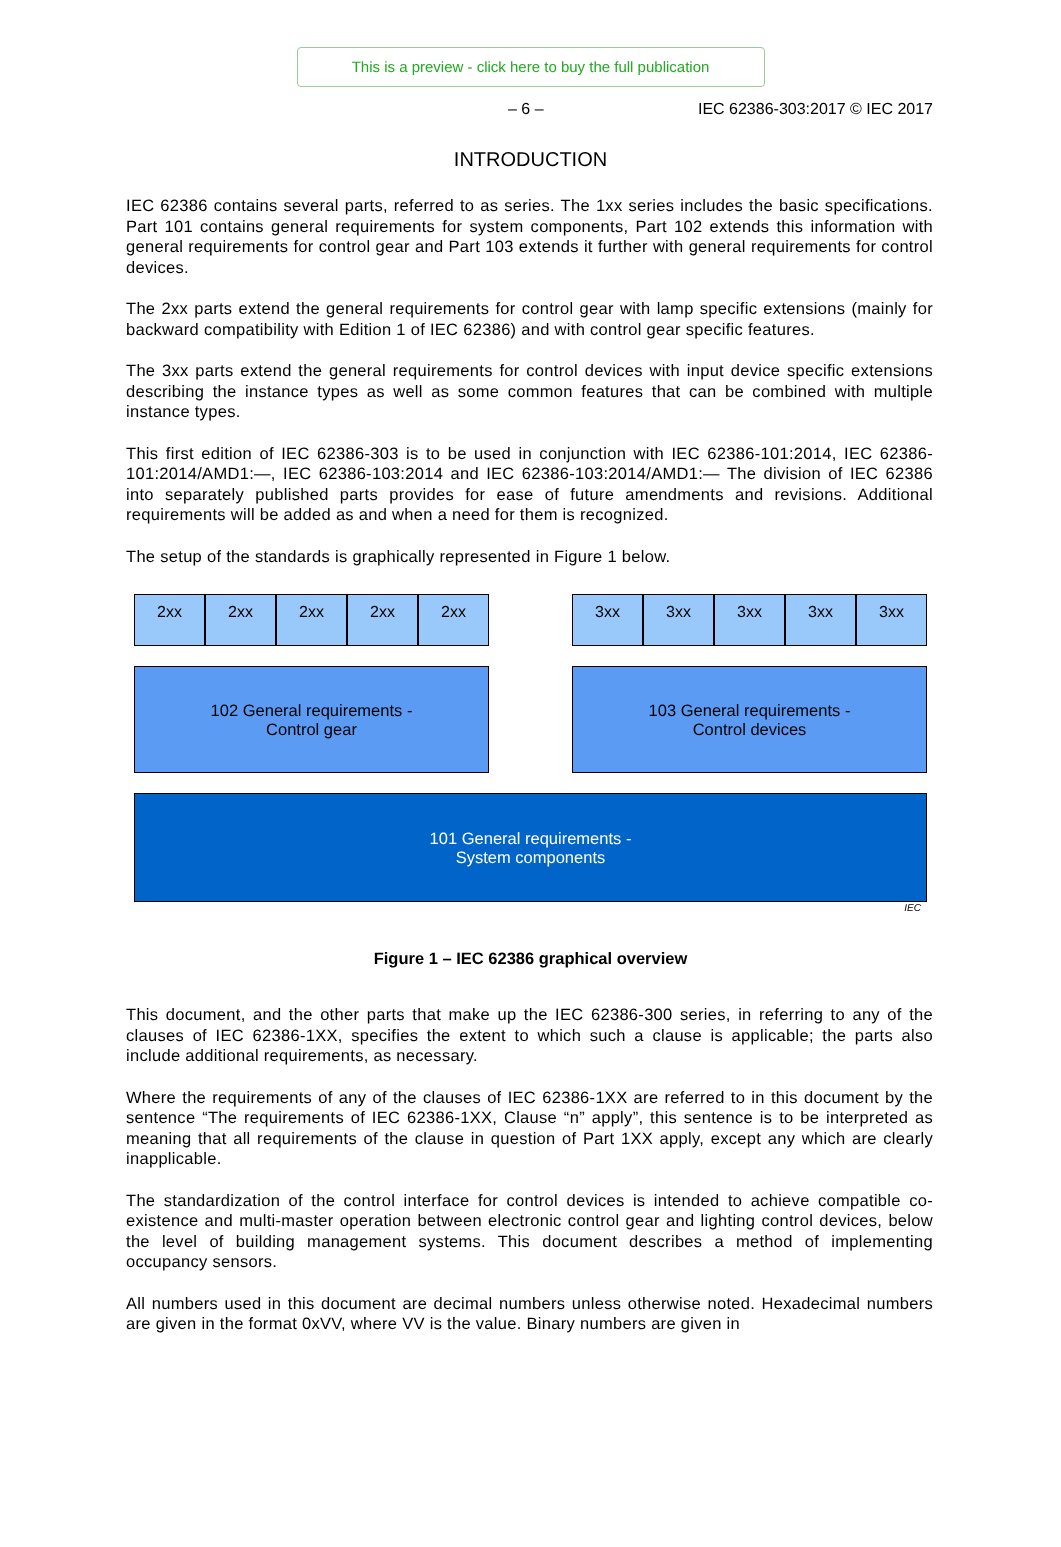This is a preview - click here to buy the full publication
– 6 – IEC 62386-303:2017 © IEC 2017
INTRODUCTION
IEC 62386 contains several parts, referred to as series. The 1xx series includes the basic specifications. Part 101 contains general requirements for system components, Part 102 extends this information with general requirements for control gear and Part 103 extends it further with general requirements for control devices.
The 2xx parts extend the general requirements for control gear with lamp specific extensions (mainly for backward compatibility with Edition 1 of IEC 62386) and with control gear specific features.
The 3xx parts extend the general requirements for control devices with input device specific extensions describing the instance types as well as some common features that can be combined with multiple instance types.
This first edition of IEC 62386-303 is to be used in conjunction with IEC 62386-101:2014, IEC 62386-101:2014/AMD1:—, IEC 62386-103:2014 and IEC 62386-103:2014/AMD1:— The division of IEC 62386 into separately published parts provides for ease of future amendments and revisions. Additional requirements will be added as and when a need for them is recognized.
The setup of the standards is graphically represented in Figure 1 below.
2xx 2xx 2xx 2xx 2xx 3xx 3xx 3xx 3xx 3xx
102 General requirements -
Control gear
103 General requirements -
Control devices
101 General requirements -
System components
IEC
Figure 1 – IEC 62386 graphical overview
This document, and the other parts that make up the IEC 62386-300 series, in referring to any of the clauses of IEC 62386-1XX, specifies the extent to which such a clause is applicable; the parts also include additional requirements, as necessary.
Where the requirements of any of the clauses of IEC 62386-1XX are referred to in this document by the sentence “The requirements of IEC 62386-1XX, Clause “n” apply”, this sentence is to be interpreted as meaning that all requirements of the clause in question of Part 1XX apply, except any which are clearly inapplicable.
The standardization of the control interface for control devices is intended to achieve compatible co-existence and multi-master operation between electronic control gear and lighting control devices, below the level of building management systems. This document describes a method of implementing occupancy sensors.
All numbers used in this document are decimal numbers unless otherwise noted. Hexadecimal numbers are given in the format 0xVV, where VV is the value. Binary numbers are given in